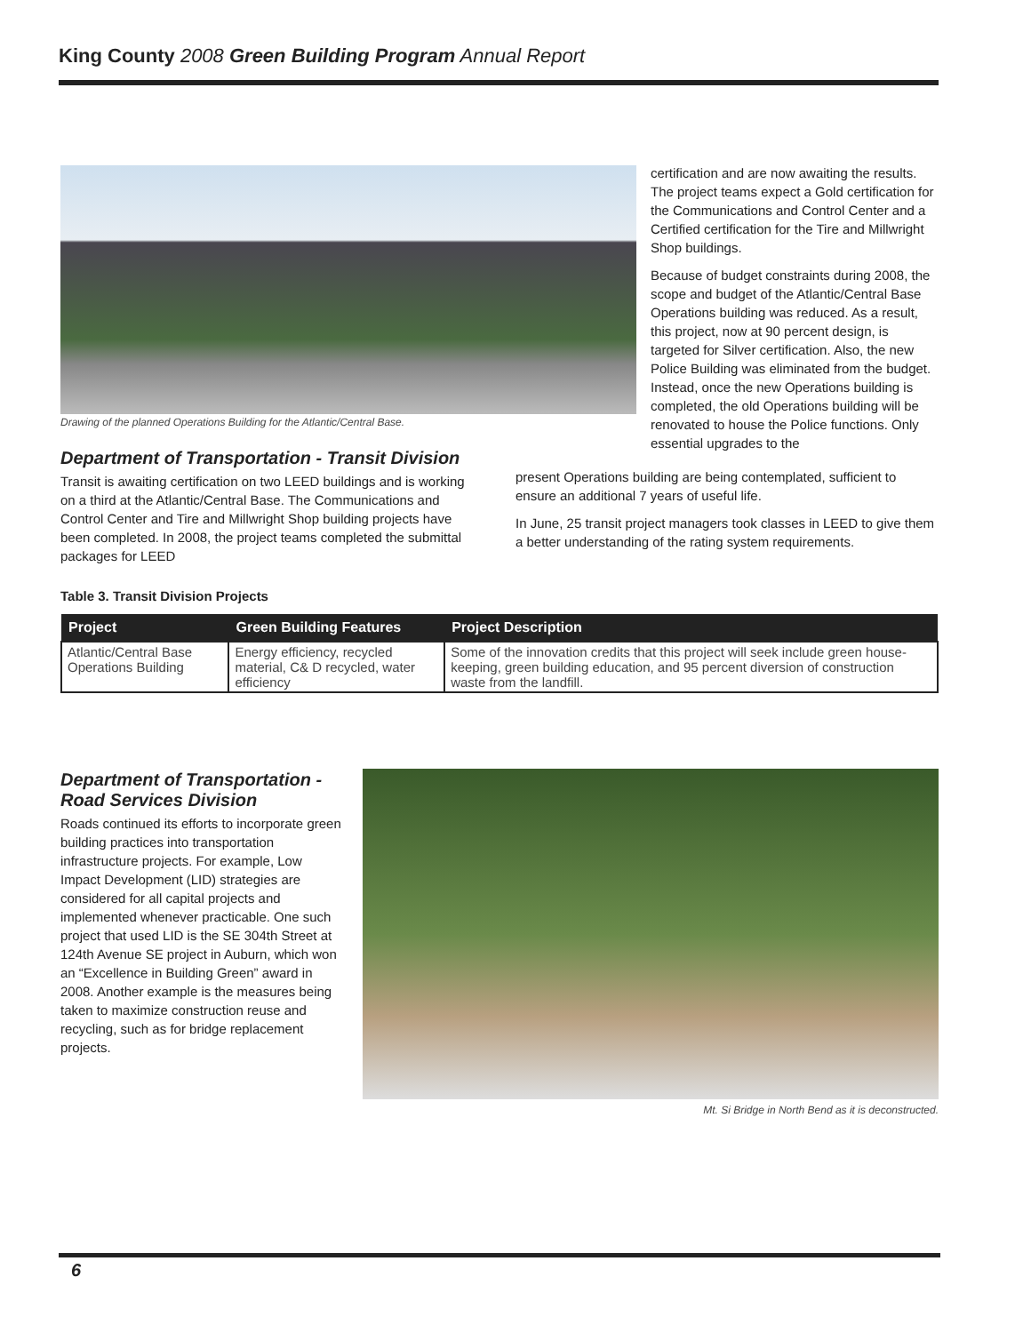King County 2008 Green Building Program Annual Report
Drawing of the planned Operations Building for the Atlantic/Central Base.
certification and are now awaiting the results. The project teams expect a Gold certification for the Communications and Control Center and a Certified certification for the Tire and Millwright Shop buildings.
Because of budget constraints during 2008, the scope and budget of the Atlantic/Central Base Operations building was reduced. As a result, this project, now at 90 percent design, is targeted for Silver certification. Also, the new Police Building was eliminated from the budget. Instead, once the new Operations building is completed, the old Operations building will be renovated to house the Police functions. Only essential upgrades to the
Department of Transportation - Transit Division
Transit is awaiting certification on two LEED buildings and is working on a third at the Atlantic/Central Base. The Communications and Control Center and Tire and Millwright Shop building projects have been completed. In 2008, the project teams completed the submittal packages for LEED
present Operations building are being contemplated, sufficient to ensure an additional 7 years of useful life.
In June, 25 transit project managers took classes in LEED to give them a better understanding of the rating system requirements.
Table 3. Transit Division Projects
| Project | Green Building Features | Project Description |
| --- | --- | --- |
| Atlantic/Central Base Operations Building | Energy efficiency, recycled material, C& D recycled, water efficiency | Some of the innovation credits that this project will seek include green house-keeping, green building education, and 95 percent diversion of construction waste from the landfill. |
Department of Transportation - Road Services Division
Roads continued its efforts to incorporate green building practices into transportation infrastructure projects. For example, Low Impact Development (LID) strategies are considered for all capital projects and implemented whenever practicable. One such project that used LID is the SE 304th Street at 124th Avenue SE project in Auburn, which won an “Excellence in Building Green” award in 2008. Another example is the measures being taken to maximize construction reuse and recycling, such as for bridge replacement projects.
Mt. Si Bridge in North Bend as it is deconstructed.
6